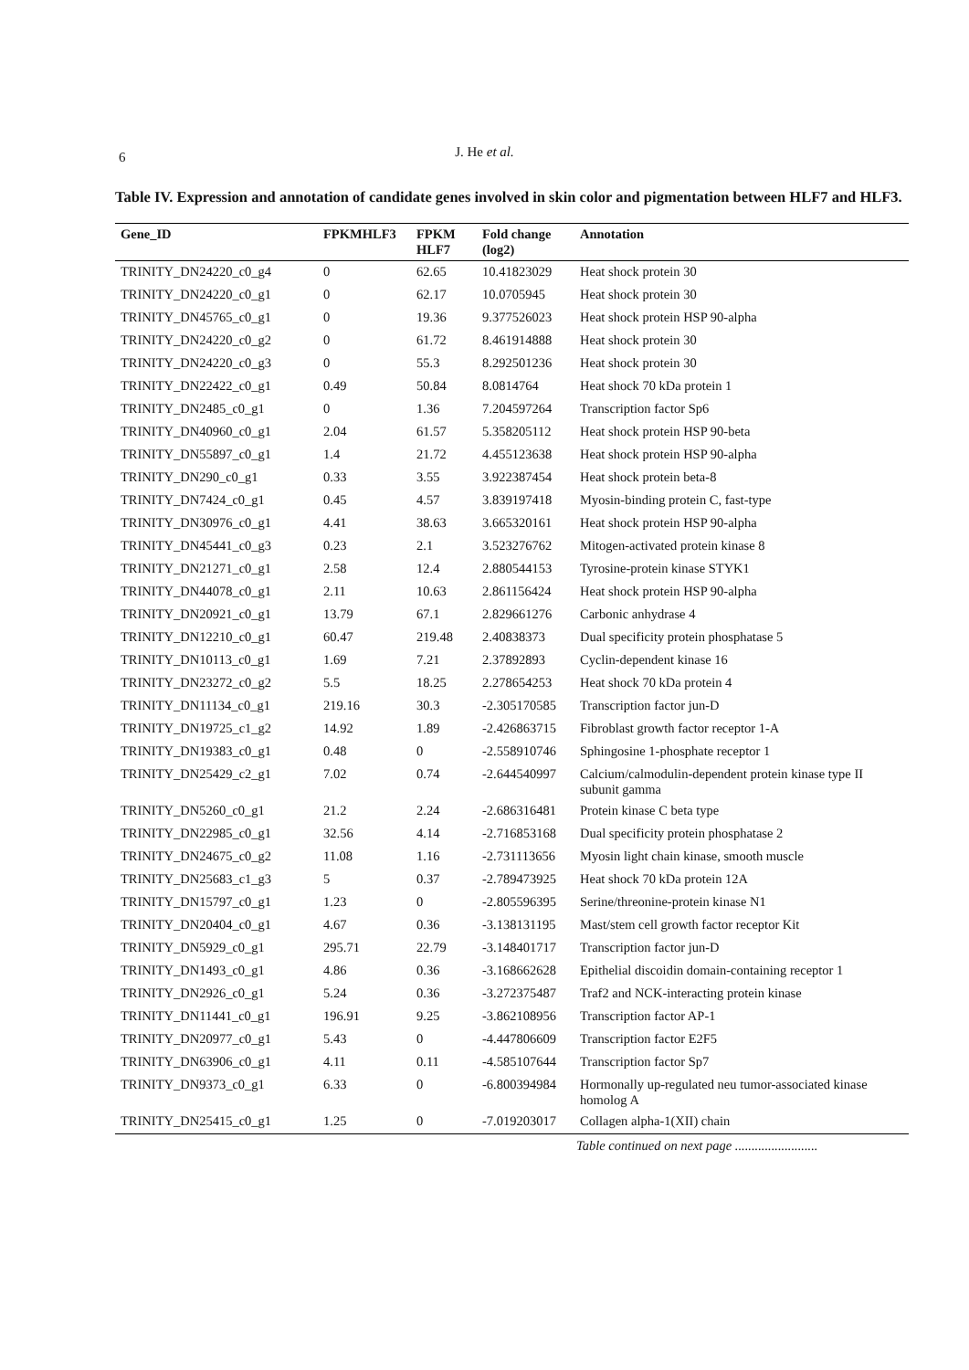6
J. He et al.
Table IV. Expression and annotation of candidate genes involved in skin color and pigmentation between HLF7 and HLF3.
| Gene_ID | FPKMHLF3 | FPKM HLF7 | Fold change (log2) | Annotation |
| --- | --- | --- | --- | --- |
| TRINITY_DN24220_c0_g4 | 0 | 62.65 | 10.41823029 | Heat shock protein 30 |
| TRINITY_DN24220_c0_g1 | 0 | 62.17 | 10.0705945 | Heat shock protein 30 |
| TRINITY_DN45765_c0_g1 | 0 | 19.36 | 9.377526023 | Heat shock protein HSP 90-alpha |
| TRINITY_DN24220_c0_g2 | 0 | 61.72 | 8.461914888 | Heat shock protein 30 |
| TRINITY_DN24220_c0_g3 | 0 | 55.3 | 8.292501236 | Heat shock protein 30 |
| TRINITY_DN22422_c0_g1 | 0.49 | 50.84 | 8.0814764 | Heat shock 70 kDa protein 1 |
| TRINITY_DN2485_c0_g1 | 0 | 1.36 | 7.204597264 | Transcription factor Sp6 |
| TRINITY_DN40960_c0_g1 | 2.04 | 61.57 | 5.358205112 | Heat shock protein HSP 90-beta |
| TRINITY_DN55897_c0_g1 | 1.4 | 21.72 | 4.455123638 | Heat shock protein HSP 90-alpha |
| TRINITY_DN290_c0_g1 | 0.33 | 3.55 | 3.922387454 | Heat shock protein beta-8 |
| TRINITY_DN7424_c0_g1 | 0.45 | 4.57 | 3.839197418 | Myosin-binding protein C, fast-type |
| TRINITY_DN30976_c0_g1 | 4.41 | 38.63 | 3.665320161 | Heat shock protein HSP 90-alpha |
| TRINITY_DN45441_c0_g3 | 0.23 | 2.1 | 3.523276762 | Mitogen-activated protein kinase 8 |
| TRINITY_DN21271_c0_g1 | 2.58 | 12.4 | 2.880544153 | Tyrosine-protein kinase STYK1 |
| TRINITY_DN44078_c0_g1 | 2.11 | 10.63 | 2.861156424 | Heat shock protein HSP 90-alpha |
| TRINITY_DN20921_c0_g1 | 13.79 | 67.1 | 2.829661276 | Carbonic anhydrase 4 |
| TRINITY_DN12210_c0_g1 | 60.47 | 219.48 | 2.40838373 | Dual specificity protein phosphatase 5 |
| TRINITY_DN10113_c0_g1 | 1.69 | 7.21 | 2.37892893 | Cyclin-dependent kinase 16 |
| TRINITY_DN23272_c0_g2 | 5.5 | 18.25 | 2.278654253 | Heat shock 70 kDa protein 4 |
| TRINITY_DN11134_c0_g1 | 219.16 | 30.3 | -2.305170585 | Transcription factor jun-D |
| TRINITY_DN19725_c1_g2 | 14.92 | 1.89 | -2.426863715 | Fibroblast growth factor receptor 1-A |
| TRINITY_DN19383_c0_g1 | 0.48 | 0 | -2.558910746 | Sphingosine 1-phosphate receptor 1 |
| TRINITY_DN25429_c2_g1 | 7.02 | 0.74 | -2.644540997 | Calcium/calmodulin-dependent protein kinase type II subunit gamma |
| TRINITY_DN5260_c0_g1 | 21.2 | 2.24 | -2.686316481 | Protein kinase C beta type |
| TRINITY_DN22985_c0_g1 | 32.56 | 4.14 | -2.716853168 | Dual specificity protein phosphatase 2 |
| TRINITY_DN24675_c0_g2 | 11.08 | 1.16 | -2.731113656 | Myosin light chain kinase, smooth muscle |
| TRINITY_DN25683_c1_g3 | 5 | 0.37 | -2.789473925 | Heat shock 70 kDa protein 12A |
| TRINITY_DN15797_c0_g1 | 1.23 | 0 | -2.805596395 | Serine/threonine-protein kinase N1 |
| TRINITY_DN20404_c0_g1 | 4.67 | 0.36 | -3.138131195 | Mast/stem cell growth factor receptor Kit |
| TRINITY_DN5929_c0_g1 | 295.71 | 22.79 | -3.148401717 | Transcription factor jun-D |
| TRINITY_DN1493_c0_g1 | 4.86 | 0.36 | -3.168662628 | Epithelial discoidin domain-containing receptor 1 |
| TRINITY_DN2926_c0_g1 | 5.24 | 0.36 | -3.272375487 | Traf2 and NCK-interacting protein kinase |
| TRINITY_DN11441_c0_g1 | 196.91 | 9.25 | -3.862108956 | Transcription factor AP-1 |
| TRINITY_DN20977_c0_g1 | 5.43 | 0 | -4.447806609 | Transcription factor E2F5 |
| TRINITY_DN63906_c0_g1 | 4.11 | 0.11 | -4.585107644 | Transcription factor Sp7 |
| TRINITY_DN9373_c0_g1 | 6.33 | 0 | -6.800394984 | Hormonally up-regulated neu tumor-associated kinase homolog A |
| TRINITY_DN25415_c0_g1 | 1.25 | 0 | -7.019203017 | Collagen alpha-1(XII) chain |
Table continued on next page .........................